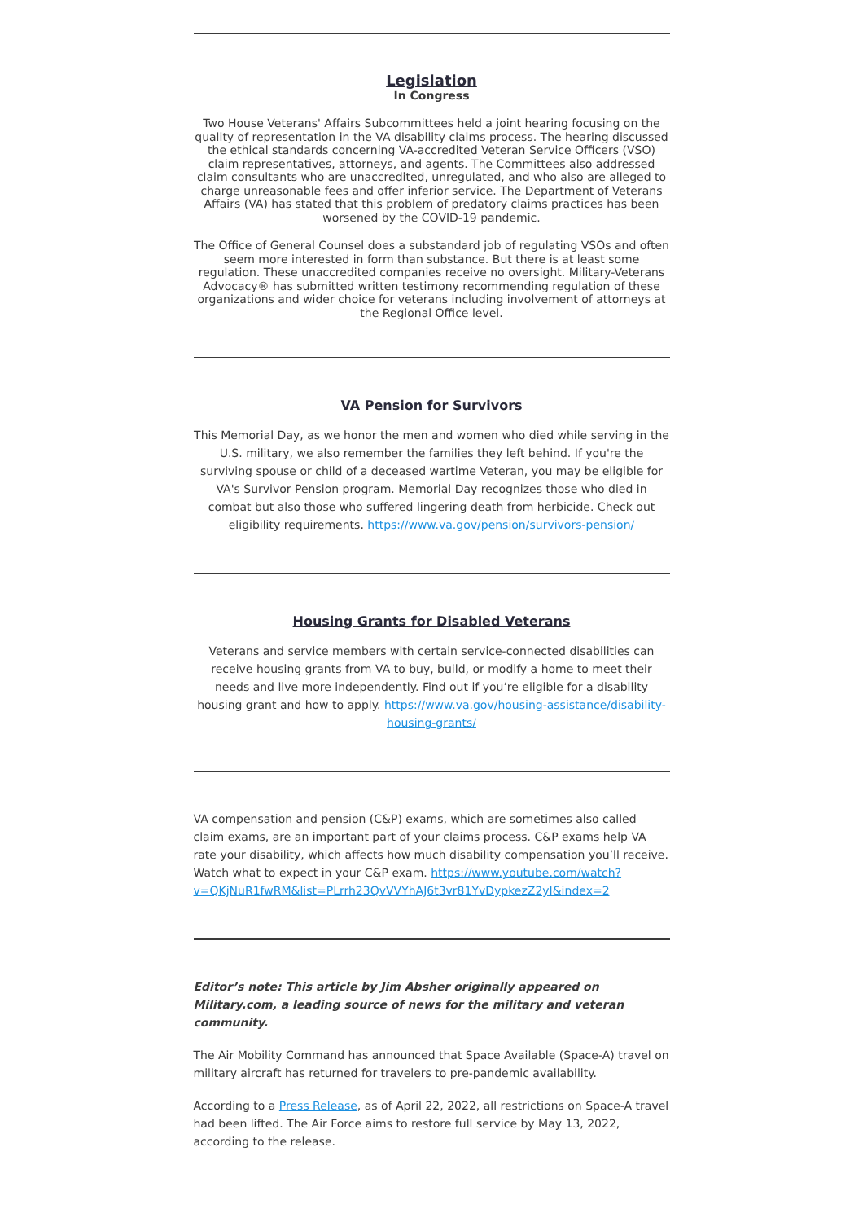Legislation
In Congress
Two House Veterans' Affairs Subcommittees held a joint hearing focusing on the quality of representation in the VA disability claims process. The hearing discussed the ethical standards concerning VA-accredited Veteran Service Officers (VSO) claim representatives, attorneys, and agents. The Committees also addressed claim consultants who are unaccredited, unregulated, and who also are alleged to charge unreasonable fees and offer inferior service. The Department of Veterans Affairs (VA) has stated that this problem of predatory claims practices has been worsened by the COVID-19 pandemic.
The Office of General Counsel does a substandard job of regulating VSOs and often seem more interested in form than substance. But there is at least some regulation. These unaccredited companies receive no oversight. Military-Veterans Advocacy® has submitted written testimony recommending regulation of these organizations and wider choice for veterans including involvement of attorneys at the Regional Office level.
VA Pension for Survivors
This Memorial Day, as we honor the men and women who died while serving in the U.S. military, we also remember the families they left behind. If you're the surviving spouse or child of a deceased wartime Veteran, you may be eligible for VA's Survivor Pension program. Memorial Day recognizes those who died in combat but also those who suffered lingering death from herbicide. Check out eligibility requirements. https://www.va.gov/pension/survivors-pension/
Housing Grants for Disabled Veterans
Veterans and service members with certain service-connected disabilities can receive housing grants from VA to buy, build, or modify a home to meet their needs and live more independently. Find out if you’re eligible for a disability housing grant and how to apply. https://www.va.gov/housing-assistance/disability-housing-grants/
VA compensation and pension (C&P) exams, which are sometimes also called claim exams, are an important part of your claims process. C&P exams help VA rate your disability, which affects how much disability compensation you’ll receive. Watch what to expect in your C&P exam. https://www.youtube.com/watch?v=QKjNuR1fwRM&list=PLrrh23QvVVYhAJ6t3vr81YvDypkezZ2yI&index=2
Editor’s note: This article by Jim Absher originally appeared on Military.com, a leading source of news for the military and veteran community.
The Air Mobility Command has announced that Space Available (Space-A) travel on military aircraft has returned for travelers to pre-pandemic availability.
According to a Press Release, as of April 22, 2022, all restrictions on Space-A travel had been lifted. The Air Force aims to restore full service by May 13, 2022, according to the release.